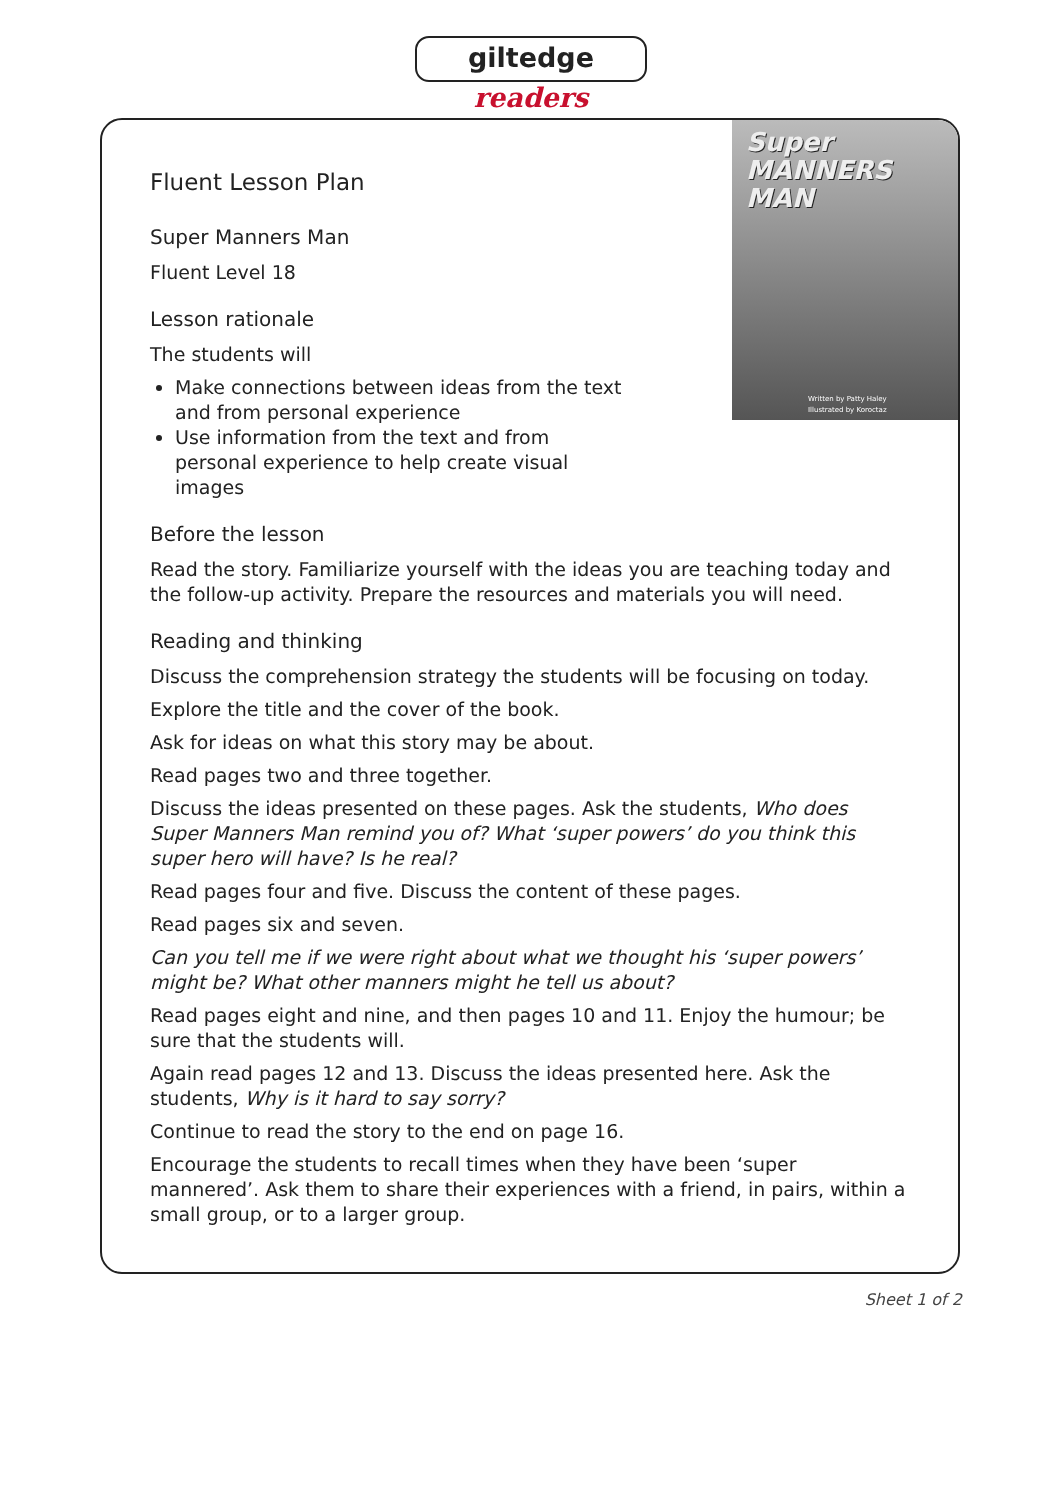giltedge readers
Super
MANNERS MAN
Written by Patty Haley
Illustrated by Koroctaz
Fluent Lesson Plan
Super Manners Man
Fluent Level 18
Lesson rationale
The students will
Make connections between ideas from the text and from personal experience
Use information from the text and from personal experience to help create visual images
Before the lesson
Read the story. Familiarize yourself with the ideas you are teaching today and the follow-up activity. Prepare the resources and materials you will need.
Reading and thinking
Discuss the comprehension strategy the students will be focusing on today.
Explore the title and the cover of the book.
Ask for ideas on what this story may be about.
Read pages two and three together.
Discuss the ideas presented on these pages. Ask the students, Who does Super Manners Man remind you of? What ‘super powers’ do you think this super hero will have? Is he real?
Read pages four and five. Discuss the content of these pages.
Read pages six and seven.
Can you tell me if we were right about what we thought his ‘super powers’ might be? What other manners might he tell us about?
Read pages eight and nine, and then pages 10 and 11. Enjoy the humour; be sure that the students will.
Again read pages 12 and 13. Discuss the ideas presented here. Ask the students, Why is it hard to say sorry?
Continue to read the story to the end on page 16.
Encourage the students to recall times when they have been ‘super mannered’. Ask them to share their experiences with a friend, in pairs, within a small group, or to a larger group.
Sheet 1 of 2